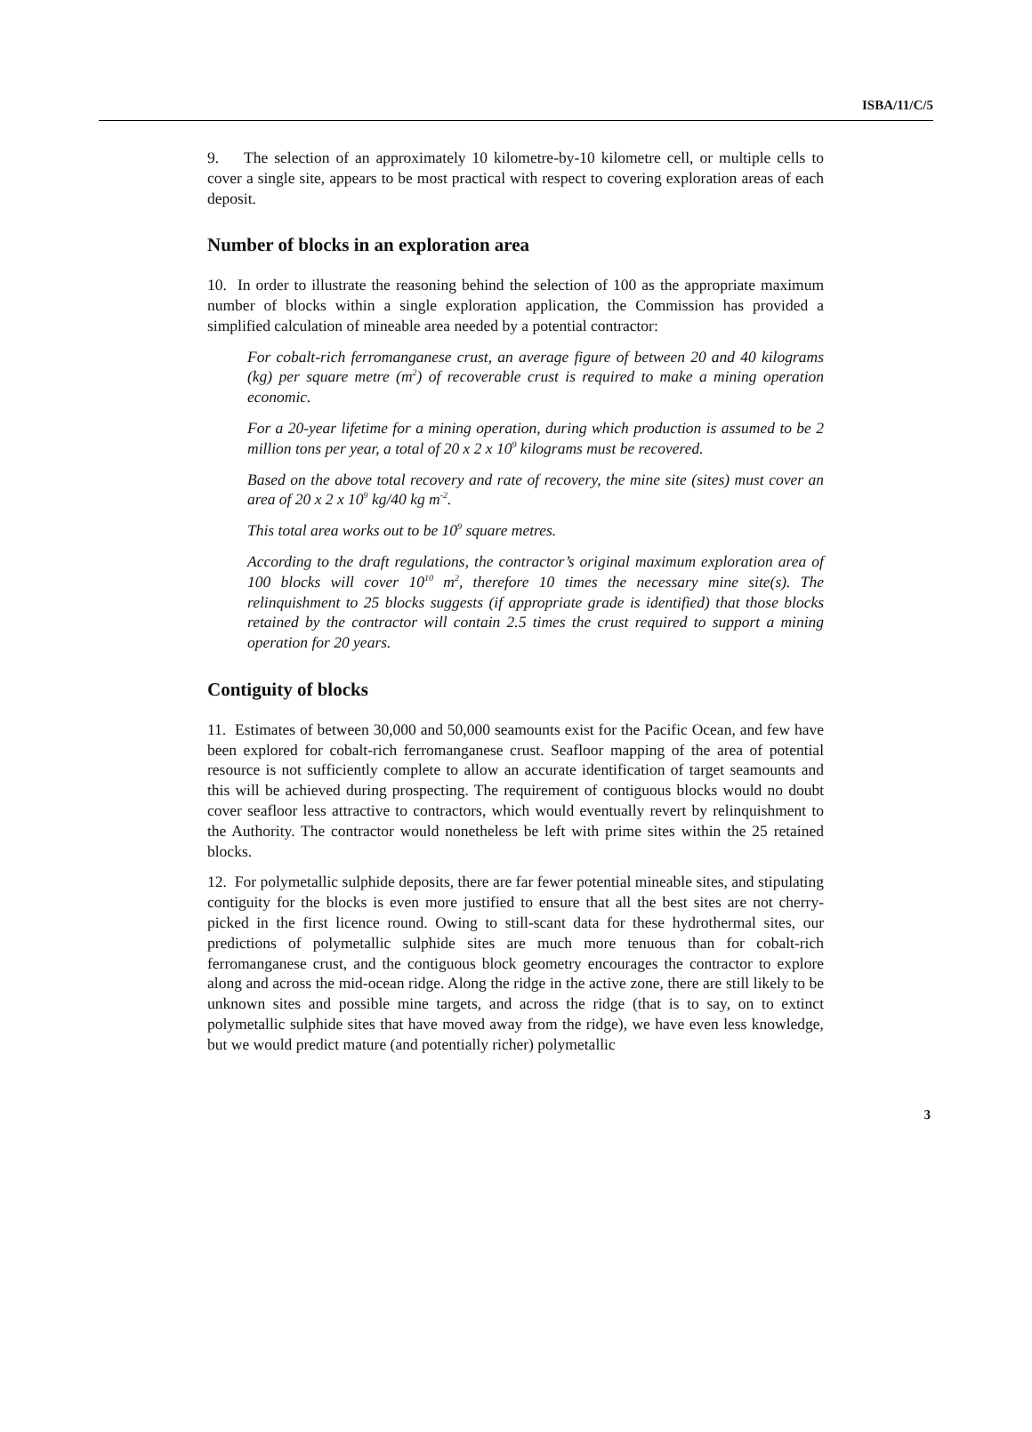ISBA/11/C/5
9. The selection of an approximately 10 kilometre-by-10 kilometre cell, or multiple cells to cover a single site, appears to be most practical with respect to covering exploration areas of each deposit.
Number of blocks in an exploration area
10. In order to illustrate the reasoning behind the selection of 100 as the appropriate maximum number of blocks within a single exploration application, the Commission has provided a simplified calculation of mineable area needed by a potential contractor:
For cobalt-rich ferromanganese crust, an average figure of between 20 and 40 kilograms (kg) per square metre (m<sup>2</sup>) of recoverable crust is required to make a mining operation economic.
For a 20-year lifetime for a mining operation, during which production is assumed to be 2 million tons per year, a total of 20 x 2 x 10<sup>9</sup> kilograms must be recovered.
Based on the above total recovery and rate of recovery, the mine site (sites) must cover an area of 20 x 2 x 10<sup>9</sup> kg/40 kg m<sup>-2</sup>.
This total area works out to be 10<sup>9</sup> square metres.
According to the draft regulations, the contractor’s original maximum exploration area of 100 blocks will cover 10<sup>10</sup> m<sup>2</sup>, therefore 10 times the necessary mine site(s). The relinquishment to 25 blocks suggests (if appropriate grade is identified) that those blocks retained by the contractor will contain 2.5 times the crust required to support a mining operation for 20 years.
Contiguity of blocks
11. Estimates of between 30,000 and 50,000 seamounts exist for the Pacific Ocean, and few have been explored for cobalt-rich ferromanganese crust. Seafloor mapping of the area of potential resource is not sufficiently complete to allow an accurate identification of target seamounts and this will be achieved during prospecting. The requirement of contiguous blocks would no doubt cover seafloor less attractive to contractors, which would eventually revert by relinquishment to the Authority. The contractor would nonetheless be left with prime sites within the 25 retained blocks.
12. For polymetallic sulphide deposits, there are far fewer potential mineable sites, and stipulating contiguity for the blocks is even more justified to ensure that all the best sites are not cherry-picked in the first licence round. Owing to still-scant data for these hydrothermal sites, our predictions of polymetallic sulphide sites are much more tenuous than for cobalt-rich ferromanganese crust, and the contiguous block geometry encourages the contractor to explore along and across the mid-ocean ridge. Along the ridge in the active zone, there are still likely to be unknown sites and possible mine targets, and across the ridge (that is to say, on to extinct polymetallic sulphide sites that have moved away from the ridge), we have even less knowledge, but we would predict mature (and potentially richer) polymetallic
3